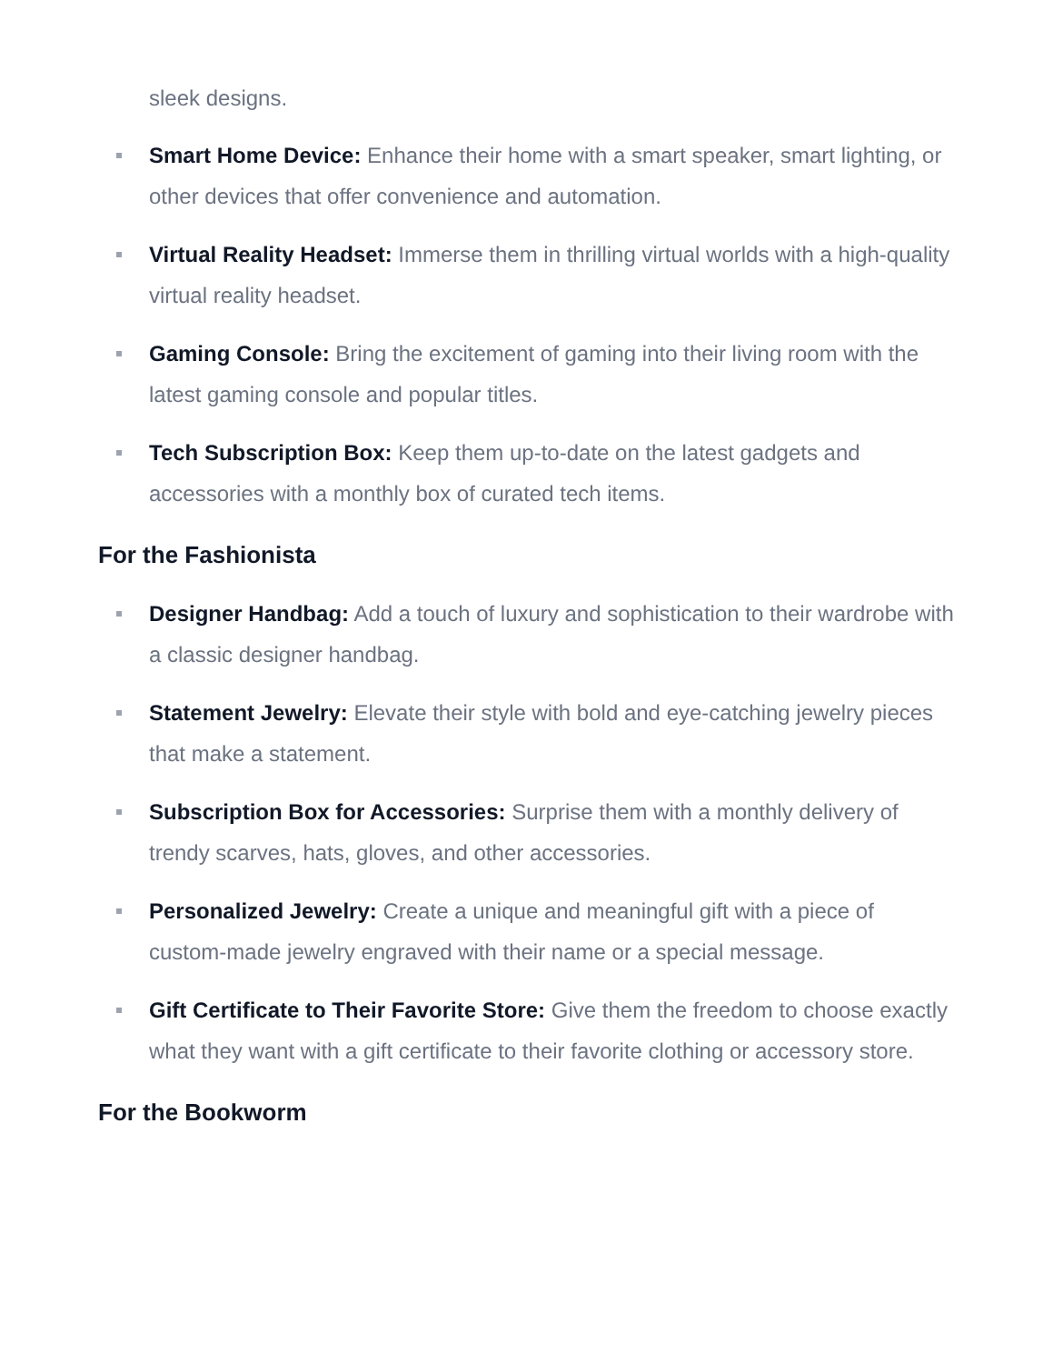sleek designs.
Smart Home Device: Enhance their home with a smart speaker, smart lighting, or other devices that offer convenience and automation.
Virtual Reality Headset: Immerse them in thrilling virtual worlds with a high-quality virtual reality headset.
Gaming Console: Bring the excitement of gaming into their living room with the latest gaming console and popular titles.
Tech Subscription Box: Keep them up-to-date on the latest gadgets and accessories with a monthly box of curated tech items.
For the Fashionista
Designer Handbag: Add a touch of luxury and sophistication to their wardrobe with a classic designer handbag.
Statement Jewelry: Elevate their style with bold and eye-catching jewelry pieces that make a statement.
Subscription Box for Accessories: Surprise them with a monthly delivery of trendy scarves, hats, gloves, and other accessories.
Personalized Jewelry: Create a unique and meaningful gift with a piece of custom-made jewelry engraved with their name or a special message.
Gift Certificate to Their Favorite Store: Give them the freedom to choose exactly what they want with a gift certificate to their favorite clothing or accessory store.
For the Bookworm